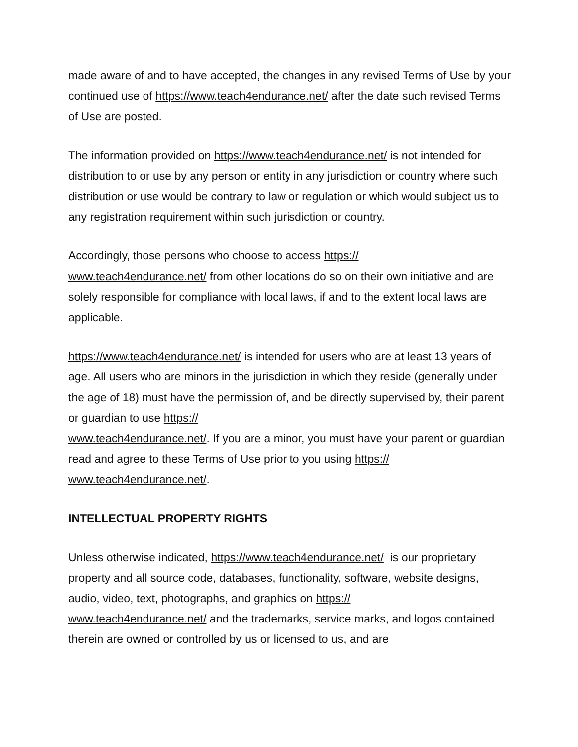made aware of and to have accepted, the changes in any revised Terms of Use by your continued use of https://www.teach4endurance.net/ after the date such revised Terms of Use are posted.
The information provided on https://www.teach4endurance.net/ is not intended for distribution to or use by any person or entity in any jurisdiction or country where such distribution or use would be contrary to law or regulation or which would subject us to any registration requirement within such jurisdiction or country.
Accordingly, those persons who choose to access https://
www.teach4endurance.net/ from other locations do so on their own initiative and are solely responsible for compliance with local laws, if and to the extent local laws are applicable.
https://www.teach4endurance.net/ is intended for users who are at least 13 years of age. All users who are minors in the jurisdiction in which they reside (generally under the age of 18) must have the permission of, and be directly supervised by, their parent or guardian to use https://
www.teach4endurance.net/. If you are a minor, you must have your parent or guardian read and agree to these Terms of Use prior to you using https://
www.teach4endurance.net/.
INTELLECTUAL PROPERTY RIGHTS
Unless otherwise indicated, https://www.teach4endurance.net/ is our proprietary property and all source code, databases, functionality, software, website designs, audio, video, text, photographs, and graphics on https://
www.teach4endurance.net/ and the trademarks, service marks, and logos contained therein are owned or controlled by us or licensed to us, and are